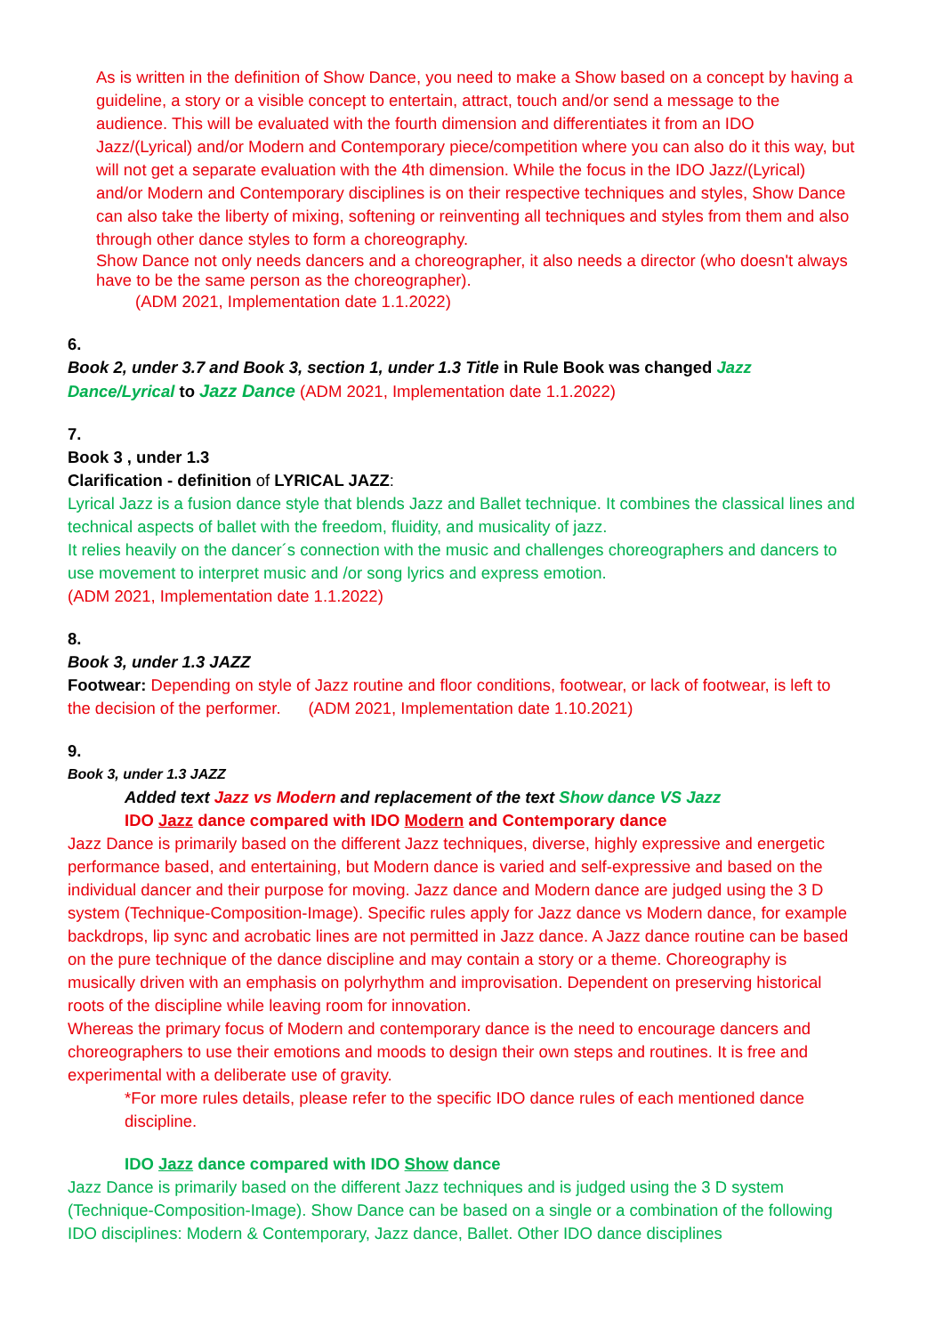As is written in the definition of Show Dance, you need to make a Show based on a concept by having a guideline, a story or a visible concept to entertain, attract, touch and/or send a message to the audience. This will be evaluated with the fourth dimension and differentiates it from an IDO Jazz/(Lyrical) and/or Modern and Contemporary piece/competition where you can also do it this way, but will not get a separate evaluation with the 4th dimension. While the focus in the IDO Jazz/(Lyrical) and/or Modern and Contemporary disciplines is on their respective techniques and styles, Show Dance can also take the liberty of mixing, softening or reinventing all techniques and styles from them and also through other dance styles to form a choreography.
Show Dance not only needs dancers and a choreographer, it also needs a director (who doesn't always have to be the same person as the choreographer).
(ADM 2021, Implementation date 1.1.2022)
6.
Book 2, under 3.7 and Book 3, section 1, under 1.3 Title in Rule Book was changed Jazz Dance/Lyrical to Jazz Dance (ADM 2021, Implementation date 1.1.2022)
7.
Book 3 , under 1.3
Clarification - definition of LYRICAL JAZZ:
Lyrical Jazz is a fusion dance style that blends Jazz and Ballet technique. It combines the classical lines and technical aspects of ballet with the freedom, fluidity, and musicality of jazz.
It relies heavily on the dancer´s connection with the music and challenges choreographers and dancers to use movement to interpret music and /or song lyrics and express emotion.
(ADM 2021, Implementation date 1.1.2022)
8.
Book 3, under 1.3 JAZZ
Footwear: Depending on style of Jazz routine and floor conditions, footwear, or lack of footwear, is left to the decision of the performer. (ADM 2021, Implementation date 1.10.2021)
9.
Book 3, under 1.3 JAZZ
Added text Jazz vs Modern and replacement of the text Show dance VS Jazz
IDO Jazz dance compared with IDO Modern and Contemporary dance
Jazz Dance is primarily based on the different Jazz techniques, diverse, highly expressive and energetic performance based, and entertaining, but Modern dance is varied and self-expressive and based on the individual dancer and their purpose for moving. Jazz dance and Modern dance are judged using the 3 D system (Technique-Composition-Image). Specific rules apply for Jazz dance vs Modern dance, for example backdrops, lip sync and acrobatic lines are not permitted in Jazz dance. A Jazz dance routine can be based on the pure technique of the dance discipline and may contain a story or a theme. Choreography is musically driven with an emphasis on polyrhythm and improvisation. Dependent on preserving historical roots of the discipline while leaving room for innovation.
Whereas the primary focus of Modern and contemporary dance is the need to encourage dancers and choreographers to use their emotions and moods to design their own steps and routines. It is free and experimental with a deliberate use of gravity.
*For more rules details, please refer to the specific IDO dance rules of each mentioned dance discipline.
IDO Jazz dance compared with IDO Show dance
Jazz Dance is primarily based on the different Jazz techniques and is judged using the 3 D system (Technique-Composition-Image). Show Dance can be based on a single or a combination of the following IDO disciplines: Modern & Contemporary, Jazz dance, Ballet. Other IDO dance disciplines